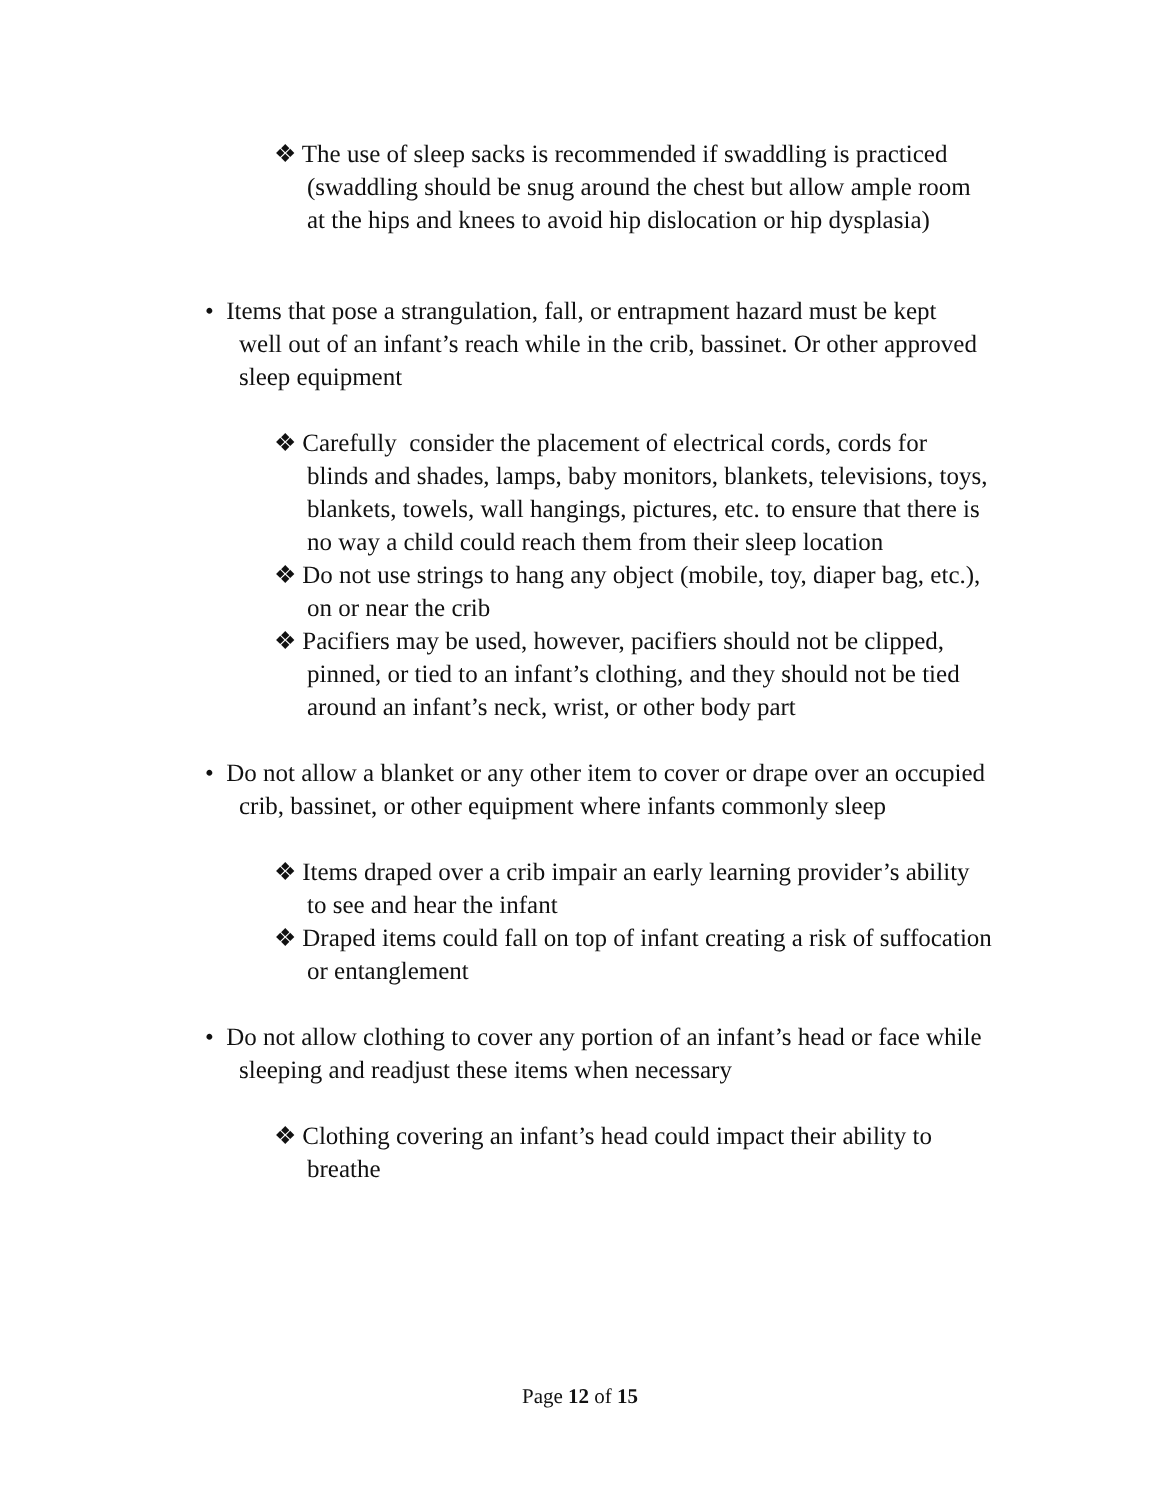❖ The use of sleep sacks is recommended if swaddling is practiced (swaddling should be snug around the chest but allow ample room at the hips and knees to avoid hip dislocation or hip dysplasia)
• Items that pose a strangulation, fall, or entrapment hazard must be kept well out of an infant’s reach while in the crib, bassinet. Or other approved sleep equipment
❖ Carefully consider the placement of electrical cords, cords for blinds and shades, lamps, baby monitors, blankets, televisions, toys, blankets, towels, wall hangings, pictures, etc. to ensure that there is no way a child could reach them from their sleep location
❖ Do not use strings to hang any object (mobile, toy, diaper bag, etc.), on or near the crib
❖ Pacifiers may be used, however, pacifiers should not be clipped, pinned, or tied to an infant’s clothing, and they should not be tied around an infant’s neck, wrist, or other body part
• Do not allow a blanket or any other item to cover or drape over an occupied crib, bassinet, or other equipment where infants commonly sleep
❖ Items draped over a crib impair an early learning provider’s ability to see and hear the infant
❖ Draped items could fall on top of infant creating a risk of suffocation or entanglement
• Do not allow clothing to cover any portion of an infant’s head or face while sleeping and readjust these items when necessary
❖ Clothing covering an infant’s head could impact their ability to breathe
Page 12 of 15